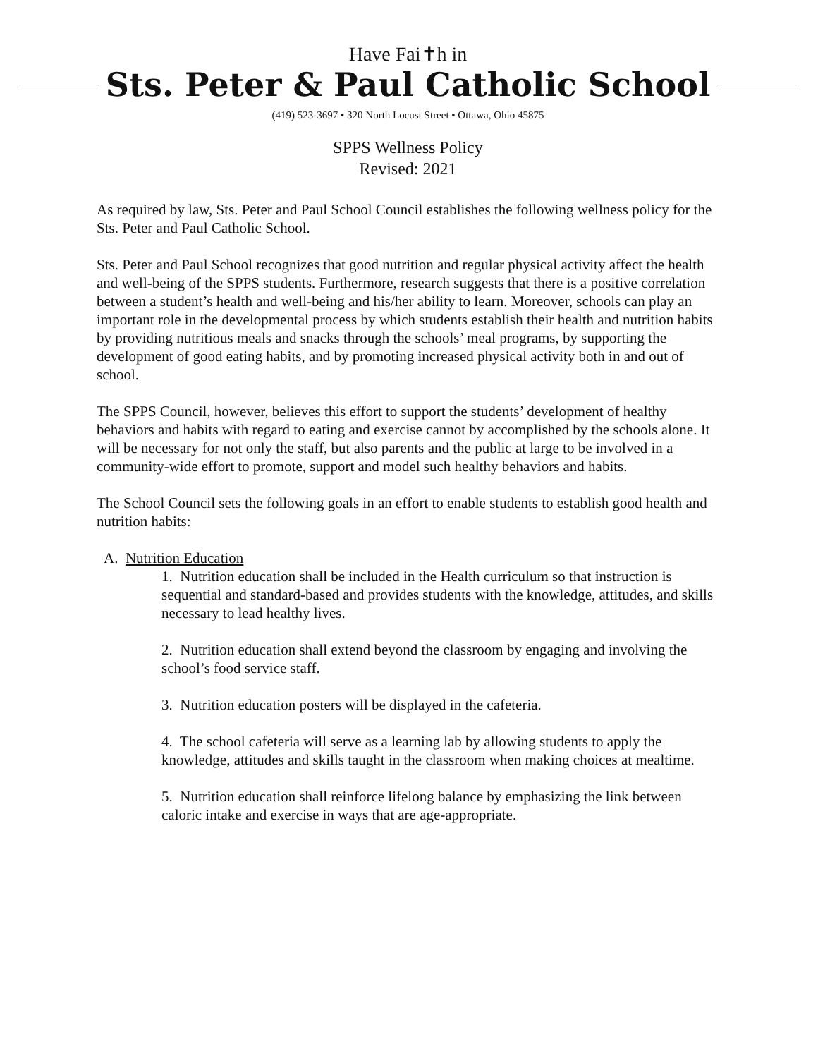Have Fai✝h in
Sts. Peter & Paul Catholic School
(419) 523-3697 • 320 North Locust Street • Ottawa, Ohio 45875
SPPS Wellness Policy
Revised: 2021
As required by law, Sts. Peter and Paul School Council establishes the following wellness policy for the Sts. Peter and Paul Catholic School.
Sts. Peter and Paul School recognizes that good nutrition and regular physical activity affect the health and well-being of the SPPS students. Furthermore, research suggests that there is a positive correlation between a student’s health and well-being and his/her ability to learn. Moreover, schools can play an important role in the developmental process by which students establish their health and nutrition habits by providing nutritious meals and snacks through the schools’ meal programs, by supporting the development of good eating habits, and by promoting increased physical activity both in and out of school.
The SPPS Council, however, believes this effort to support the students’ development of healthy behaviors and habits with regard to eating and exercise cannot by accomplished by the schools alone. It will be necessary for not only the staff, but also parents and the public at large to be involved in a community-wide effort to promote, support and model such healthy behaviors and habits.
The School Council sets the following goals in an effort to enable students to establish good health and nutrition habits:
A. Nutrition Education
1. Nutrition education shall be included in the Health curriculum so that instruction is sequential and standard-based and provides students with the knowledge, attitudes, and skills necessary to lead healthy lives.
2. Nutrition education shall extend beyond the classroom by engaging and involving the school’s food service staff.
3. Nutrition education posters will be displayed in the cafeteria.
4. The school cafeteria will serve as a learning lab by allowing students to apply the knowledge, attitudes and skills taught in the classroom when making choices at mealtime.
5. Nutrition education shall reinforce lifelong balance by emphasizing the link between caloric intake and exercise in ways that are age-appropriate.